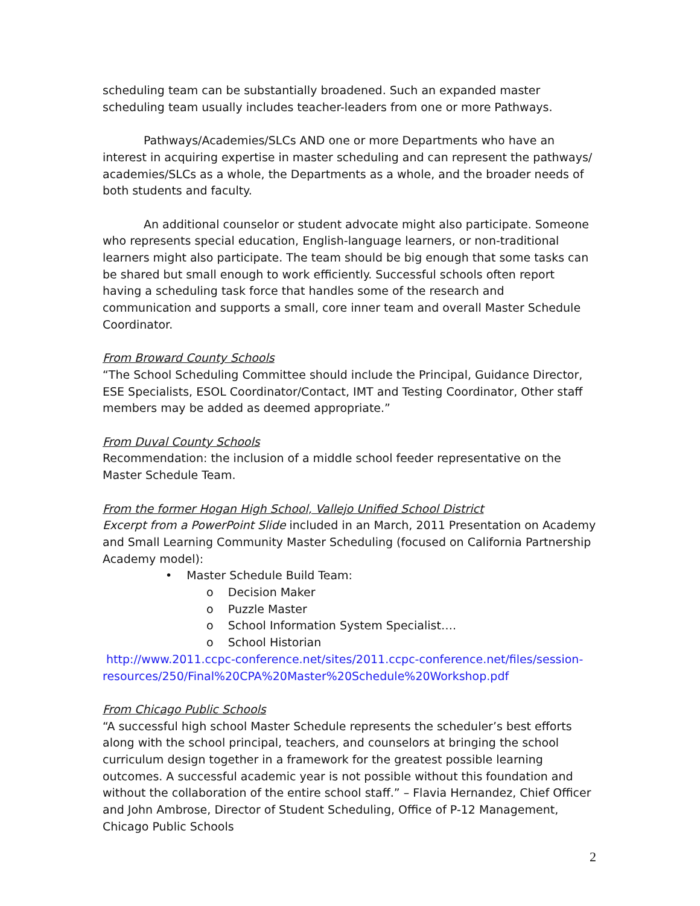scheduling team can be substantially broadened. Such an expanded master scheduling team usually includes teacher-leaders from one or more Pathways.
Pathways/Academies/SLCs AND one or more Departments who have an interest in acquiring expertise in master scheduling and can represent the pathways/ academies/SLCs as a whole, the Departments as a whole, and the broader needs of both students and faculty.
An additional counselor or student advocate might also participate. Someone who represents special education, English-language learners, or non-traditional learners might also participate. The team should be big enough that some tasks can be shared but small enough to work efficiently. Successful schools often report having a scheduling task force that handles some of the research and communication and supports a small, core inner team and overall Master Schedule Coordinator.
From Broward County Schools
“The School Scheduling Committee should include the Principal, Guidance Director, ESE Specialists, ESOL Coordinator/Contact, IMT and Testing Coordinator, Other staff members may be added as deemed appropriate.”
From Duval County Schools
Recommendation: the inclusion of a middle school feeder representative on the Master Schedule Team.
From the former Hogan High School, Vallejo Unified School District
Excerpt from a PowerPoint Slide included in an March, 2011 Presentation on Academy and Small Learning Community Master Scheduling (focused on California Partnership Academy model):
• Master Schedule Build Team:
o Decision Maker
o Puzzle Master
o School Information System Specialist….
o School Historian
http://www.2011.ccpc-conference.net/sites/2011.ccpc-conference.net/files/session-resources/250/Final%20CPA%20Master%20Schedule%20Workshop.pdf
From Chicago Public Schools
“A successful high school Master Schedule represents the scheduler’s best efforts along with the school principal, teachers, and counselors at bringing the school curriculum design together in a framework for the greatest possible learning outcomes. A successful academic year is not possible without this foundation and without the collaboration of the entire school staff.” – Flavia Hernandez, Chief Officer and John Ambrose, Director of Student Scheduling, Office of P-12 Management, Chicago Public Schools
2